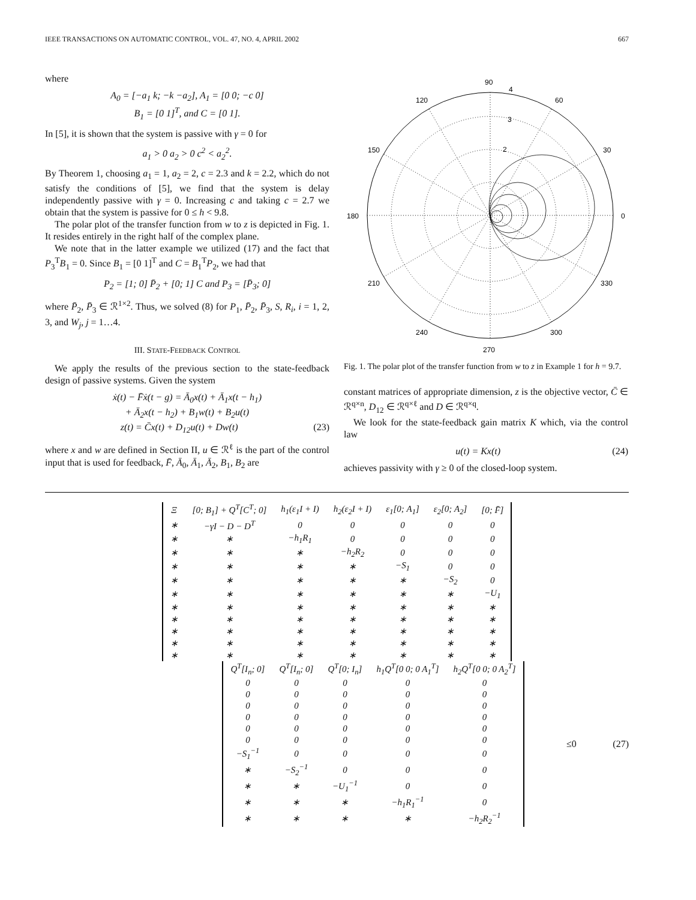IEEE TRANSACTIONS ON AUTOMATIC CONTROL, VOL. 47, NO. 4, APRIL 2002 667
where
A<sub>0</sub> = [−a<sub>1</sub> k; −k −a<sub>2</sub>], A<sub>1</sub> = [0 0; −c 0]
B<sub>1</sub> = [0 1]<sup>T</sup>, and C = [0 1].
In [5], it is shown that the system is passive with γ = 0 for
a<sub>1</sub> > 0 a<sub>2</sub> > 0 c<sup>2</sup> < a<sub>2</sub><sup>2</sup>.
By Theorem 1, choosing a<sub>1</sub> = 1, a<sub>2</sub> = 2, c = 2.3 and k = 2.2, which do not satisfy the conditions of [5], we find that the system is delay independently passive with γ = 0. Increasing c and taking c = 2.7 we obtain that the system is passive for 0 ≤ h < 9.8.
The polar plot of the transfer function from w to z is depicted in Fig. 1. It resides entirely in the right half of the complex plane.
We note that in the latter example we utilized (17) and the fact that P<sub>3</sub><sup>T</sup>B<sub>1</sub> = 0. Since B<sub>1</sub> = [0 1]<sup>T</sup> and C = B<sub>1</sub><sup>T</sup>P<sub>2</sub>, we had that
P<sub>2</sub> = [1; 0] P̄<sub>2</sub> + [0; 1] C and P<sub>3</sub> = [P̄<sub>3</sub>; 0]
where P̄<sub>2</sub>, P̄<sub>3</sub> ∈ ℛ<sup>1×2</sup>. Thus, we solved (8) for P<sub>1</sub>, P̄<sub>2</sub>, P̄<sub>3</sub>, S, R<sub>i</sub>, i = 1, 2, 3, and W<sub>j</sub>, j = 1…4.
III. STATE-FEEDBACK CONTROL
We apply the results of the previous section to the state-feedback design of passive systems. Given the system
ẋ(t) − F̄ẋ(t − g) = Ā<sub>0</sub>x(t) + Ā<sub>1</sub>x(t − h<sub>1</sub>)
+ Ā<sub>2</sub>x(t − h<sub>2</sub>) + B<sub>1</sub>w(t) + B<sub>2</sub>u(t)
z(t) = C̄x(t) + D<sub>12</sub>u(t) + Dw(t) (23)
where x and w are defined in Section II, u ∈ ℛ<sup>ℓ</sup> is the part of the control input that is used for feedback, F̄, Ā<sub>0</sub>, Ā<sub>1</sub>, Ā<sub>2</sub>, B<sub>1</sub>, B<sub>2</sub> are
90
4
120
60
3
150
30
2
180
0
210
330
240
300
270
Fig. 1. The polar plot of the transfer function from w to z in Example 1 for h = 9.7.
constant matrices of appropriate dimension, z is the objective vector, C̄ ∈ ℛ<sup>q×n</sup>, D<sub>12</sub> ∈ ℛ<sup>q×ℓ</sup> and D ∈ ℛ<sup>q×q</sup>.
We look for the state-feedback gain matrix K which, via the control law
u(t) = Kx(t) (24)
achieves passivity with γ ≥ 0 of the closed-loop system.
| Ξ | [0; B<sub>1</sub>] + Q<sup>T</sup>[C<sup>T</sup>; 0] | h<sub>1</sub>(ε<sub>1</sub>I + I) | h<sub>2</sub>(ε<sub>2</sub>I + I) | ε<sub>1</sub>[0; A<sub>1</sub>] | ε<sub>2</sub>[0; A<sub>2</sub>] | [0; F̄] |
| ∗ | −γI − D − D<sup>T</sup> | 0 | 0 | 0 | 0 | 0 |
| ∗ | ∗ | −h<sub>1</sub>R<sub>1</sub> | 0 | 0 | 0 | 0 |
| ∗ | ∗ | ∗ | −h<sub>2</sub>R<sub>2</sub> | 0 | 0 | 0 |
| ∗ | ∗ | ∗ | ∗ | −S<sub>1</sub> | 0 | 0 |
| ∗ | ∗ | ∗ | ∗ | ∗ | −S<sub>2</sub> | 0 |
| ∗ | ∗ | ∗ | ∗ | ∗ | ∗ | −U<sub>1</sub> |
| ∗ | ∗ | ∗ | ∗ | ∗ | ∗ | ∗ |
| ∗ | ∗ | ∗ | ∗ | ∗ | ∗ | ∗ |
| ∗ | ∗ | ∗ | ∗ | ∗ | ∗ | ∗ |
| ∗ | ∗ | ∗ | ∗ | ∗ | ∗ | ∗ |
| ∗ | ∗ | ∗ | ∗ | ∗ | ∗ | ∗ |
| Q<sup>T</sup>[I<sub>n</sub>; 0] | Q<sup>T</sup>[I<sub>n</sub>; 0] | Q<sup>T</sup>[0; I<sub>n</sub>] | h<sub>1</sub>Q<sup>T</sup>[0 0; 0 A<sub>1</sub><sup>T</sup>] | h<sub>2</sub>Q<sup>T</sup>[0 0; 0 A<sub>2</sub><sup>T</sup>] |
| 0 | 0 | 0 | 0 | 0 |
| 0 | 0 | 0 | 0 | 0 |
| 0 | 0 | 0 | 0 | 0 |
| 0 | 0 | 0 | 0 | 0 |
| 0 | 0 | 0 | 0 | 0 |
| 0 | 0 | 0 | 0 | 0 |
| −S<sub>1</sub><sup>−1</sup> | 0 | 0 | 0 | 0 |
| ∗ | −S<sub>2</sub><sup>−1</sup> | 0 | 0 | 0 |
| ∗ | ∗ | −U<sub>1</sub><sup>−1</sup> | 0 | 0 |
| ∗ | ∗ | ∗ | −h<sub>1</sub>R<sub>1</sub><sup>−1</sup> | 0 |
| ∗ | ∗ | ∗ | ∗ | −h<sub>2</sub>R<sub>2</sub><sup>−1</sup> |
≤0 (27)